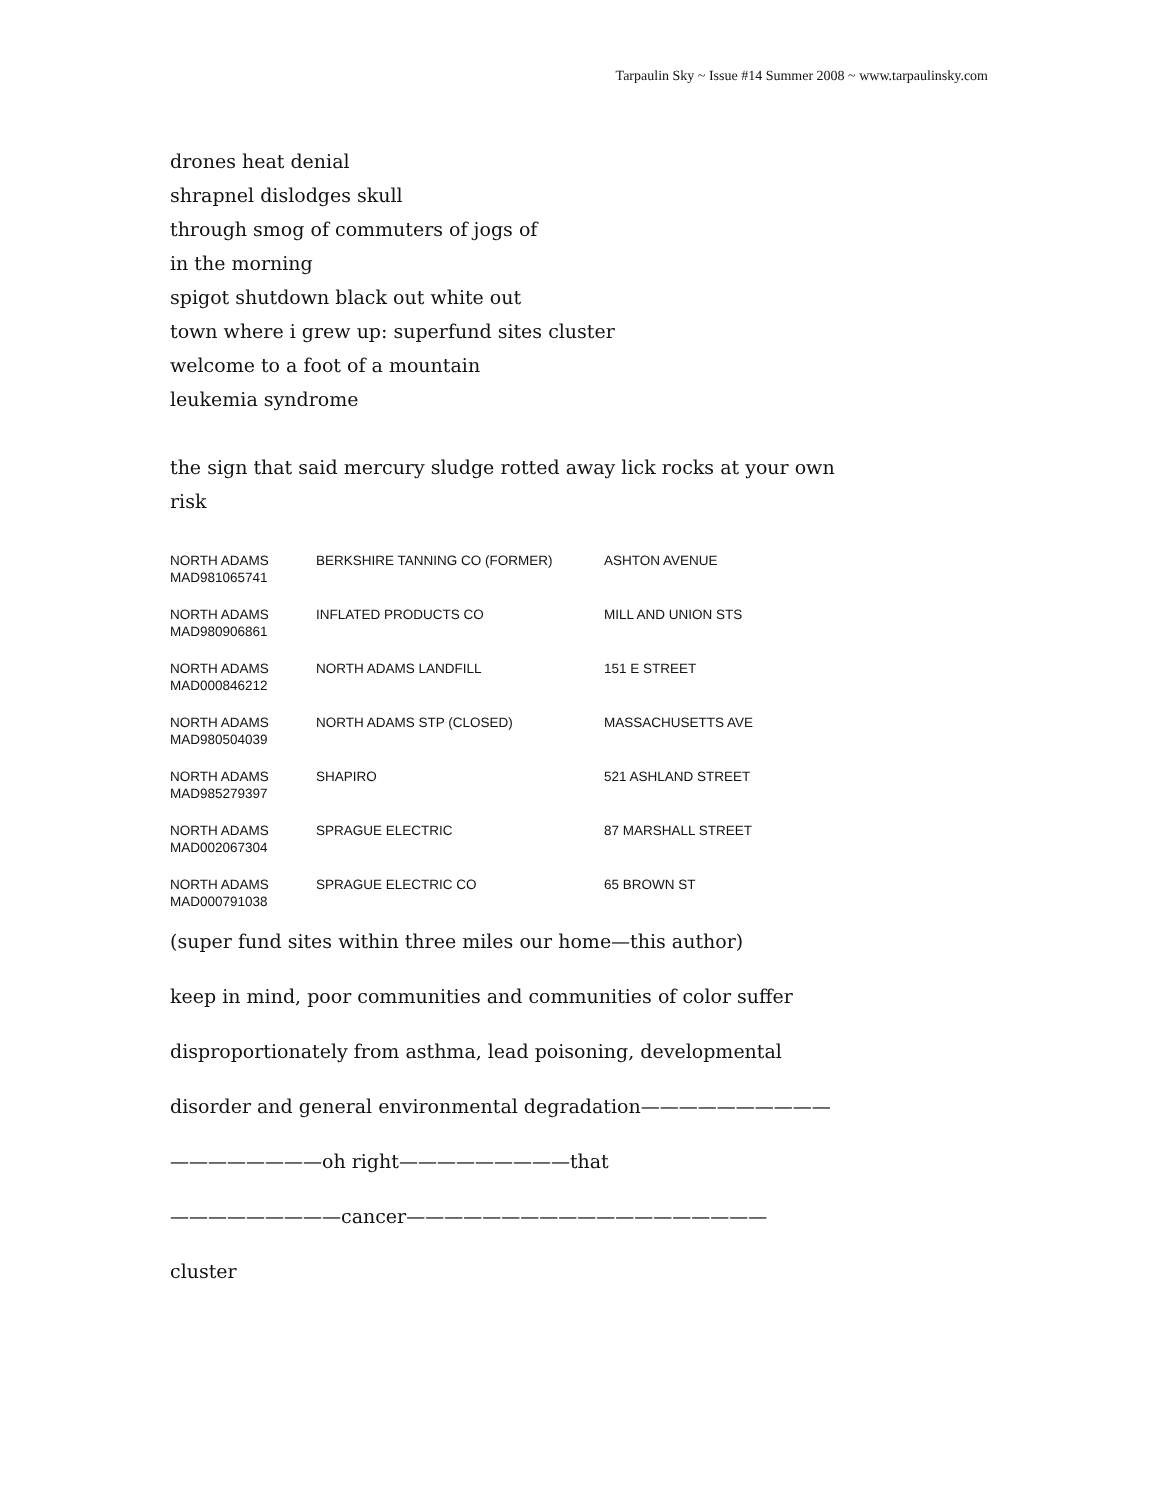Tarpaulin Sky ~ Issue #14 Summer 2008 ~ www.tarpaulinsky.com
drones heat denial
shrapnel dislodges skull
through smog of commuters of jogs of
in the morning
spigot shutdown black out white out
town where i grew up: superfund sites cluster
welcome to a foot of a mountain
leukemia syndrome
the sign that said mercury sludge rotted away lick rocks at your own
risk
| NORTH ADAMS MAD981065741 | BERKSHIRE TANNING CO (FORMER) | ASHTON AVENUE |
| NORTH ADAMS MAD980906861 | INFLATED PRODUCTS CO | MILL AND UNION STS |
| NORTH ADAMS MAD000846212 | NORTH ADAMS LANDFILL | 151 E STREET |
| NORTH ADAMS MAD980504039 | NORTH ADAMS STP (CLOSED) | MASSACHUSETTS AVE |
| NORTH ADAMS MAD985279397 | SHAPIRO | 521 ASHLAND STREET |
| NORTH ADAMS MAD002067304 | SPRAGUE ELECTRIC | 87 MARSHALL STREET |
| NORTH ADAMS MAD000791038 | SPRAGUE ELECTRIC CO | 65 BROWN ST |
(super fund sites within three miles our home—this author)
keep in mind, poor communities and communities of color suffer
disproportionately from asthma, lead poisoning, developmental
disorder and general environmental degradation——————————
————————oh right—————————that
—————————cancer———————————————————
cluster